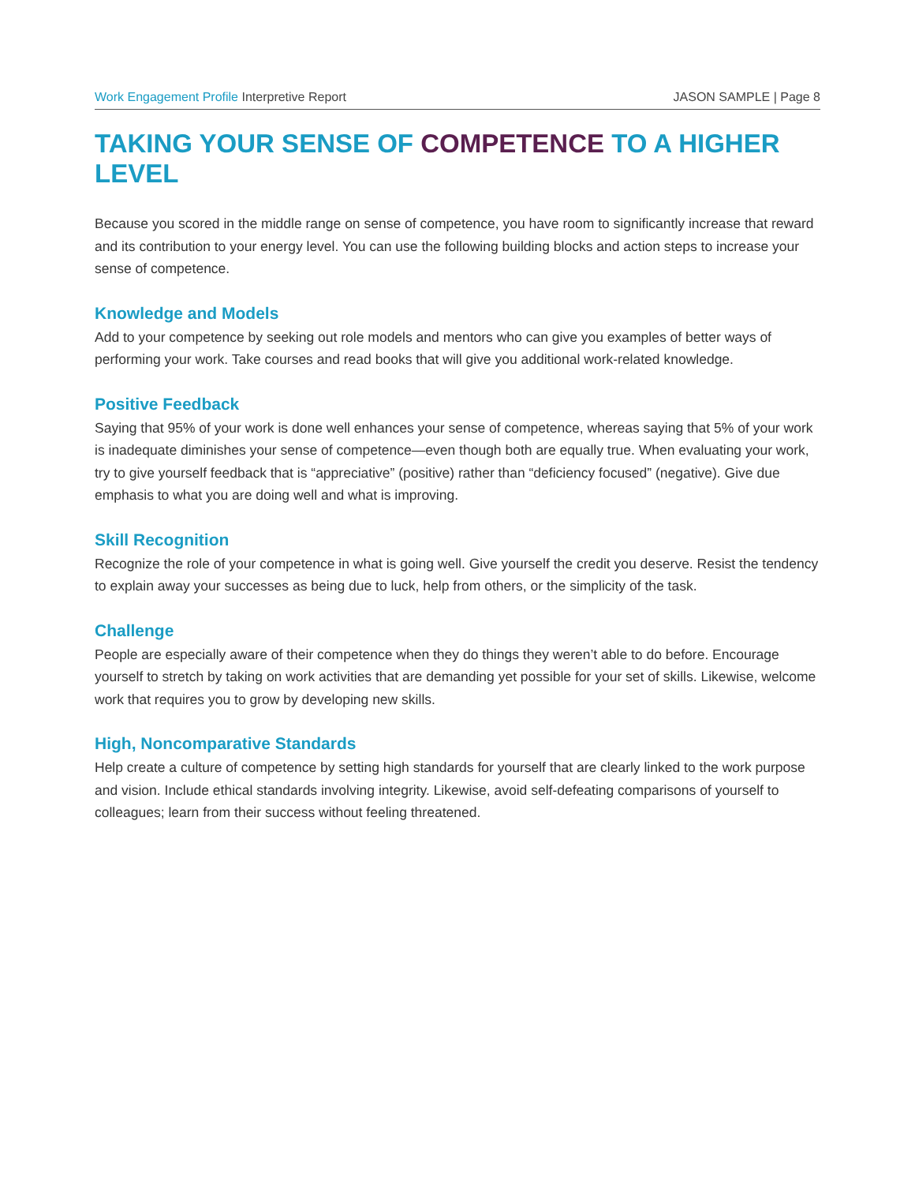Work Engagement Profile Interpretive Report
JASON SAMPLE | Page 8
TAKING YOUR SENSE OF COMPETENCE TO A HIGHER LEVEL
Because you scored in the middle range on sense of competence, you have room to significantly increase that reward and its contribution to your energy level. You can use the following building blocks and action steps to increase your sense of competence.
Knowledge and Models
Add to your competence by seeking out role models and mentors who can give you examples of better ways of performing your work. Take courses and read books that will give you additional work-related knowledge.
Positive Feedback
Saying that 95% of your work is done well enhances your sense of competence, whereas saying that 5% of your work is inadequate diminishes your sense of competence—even though both are equally true. When evaluating your work, try to give yourself feedback that is “appreciative” (positive) rather than “deficiency focused” (negative). Give due emphasis to what you are doing well and what is improving.
Skill Recognition
Recognize the role of your competence in what is going well. Give yourself the credit you deserve. Resist the tendency to explain away your successes as being due to luck, help from others, or the simplicity of the task.
Challenge
People are especially aware of their competence when they do things they weren’t able to do before. Encourage yourself to stretch by taking on work activities that are demanding yet possible for your set of skills. Likewise, welcome work that requires you to grow by developing new skills.
High, Noncomparative Standards
Help create a culture of competence by setting high standards for yourself that are clearly linked to the work purpose and vision. Include ethical standards involving integrity. Likewise, avoid self-defeating comparisons of yourself to colleagues; learn from their success without feeling threatened.